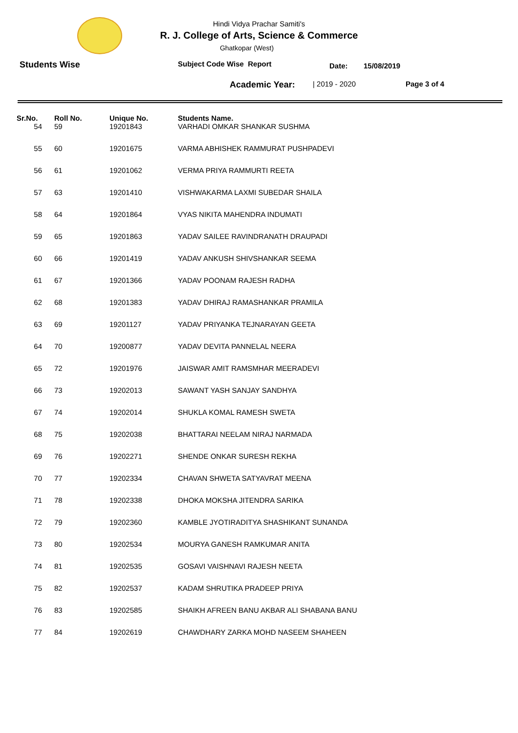Hindi Vidya Prachar Samiti's
R. J. College of Arts, Science & Commerce
Ghatkopar (West)
Students Wise Subject Code Wise Report Date: 15/08/2019
Academic Year: | 2019 - 2020 Page 3 of 4
| Sr.No. | Roll No. | Unique No. | Students Name. |
| --- | --- | --- | --- |
| 54 | 59 | 19201843 | VARHADI OMKAR SHANKAR SUSHMA |
| 55 | 60 | 19201675 | VARMA ABHISHEK RAMMURAT PUSHPADEVI |
| 56 | 61 | 19201062 | VERMA PRIYA RAMMURTI REETA |
| 57 | 63 | 19201410 | VISHWAKARMA LAXMI SUBEDAR SHAILA |
| 58 | 64 | 19201864 | VYAS NIKITA MAHENDRA INDUMATI |
| 59 | 65 | 19201863 | YADAV SAILEE RAVINDRANATH DRAUPADI |
| 60 | 66 | 19201419 | YADAV ANKUSH SHIVSHANKAR SEEMA |
| 61 | 67 | 19201366 | YADAV POONAM RAJESH RADHA |
| 62 | 68 | 19201383 | YADAV DHIRAJ RAMASHANKAR PRAMILA |
| 63 | 69 | 19201127 | YADAV PRIYANKA TEJNARAYAN GEETA |
| 64 | 70 | 19200877 | YADAV DEVITA PANNELAL NEERA |
| 65 | 72 | 19201976 | JAISWAR AMIT RAMSMHAR MEERADEVI |
| 66 | 73 | 19202013 | SAWANT YASH SANJAY SANDHYA |
| 67 | 74 | 19202014 | SHUKLA KOMAL RAMESH SWETA |
| 68 | 75 | 19202038 | BHATTARAI NEELAM NIRAJ NARMADA |
| 69 | 76 | 19202271 | SHENDE ONKAR SURESH REKHA |
| 70 | 77 | 19202334 | CHAVAN SHWETA SATYAVRAT MEENA |
| 71 | 78 | 19202338 | DHOKA MOKSHA JITENDRA SARIKA |
| 72 | 79 | 19202360 | KAMBLE JYOTIRADITYA SHASHIKANT SUNANDA |
| 73 | 80 | 19202534 | MOURYA GANESH RAMKUMAR ANITA |
| 74 | 81 | 19202535 | GOSAVI VAISHNAVI RAJESH NEETA |
| 75 | 82 | 19202537 | KADAM SHRUTIKA PRADEEP PRIYA |
| 76 | 83 | 19202585 | SHAIKH AFREEN BANU AKBAR ALI SHABANA BANU |
| 77 | 84 | 19202619 | CHAWDHARY ZARKA MOHD NASEEM SHAHEEN |